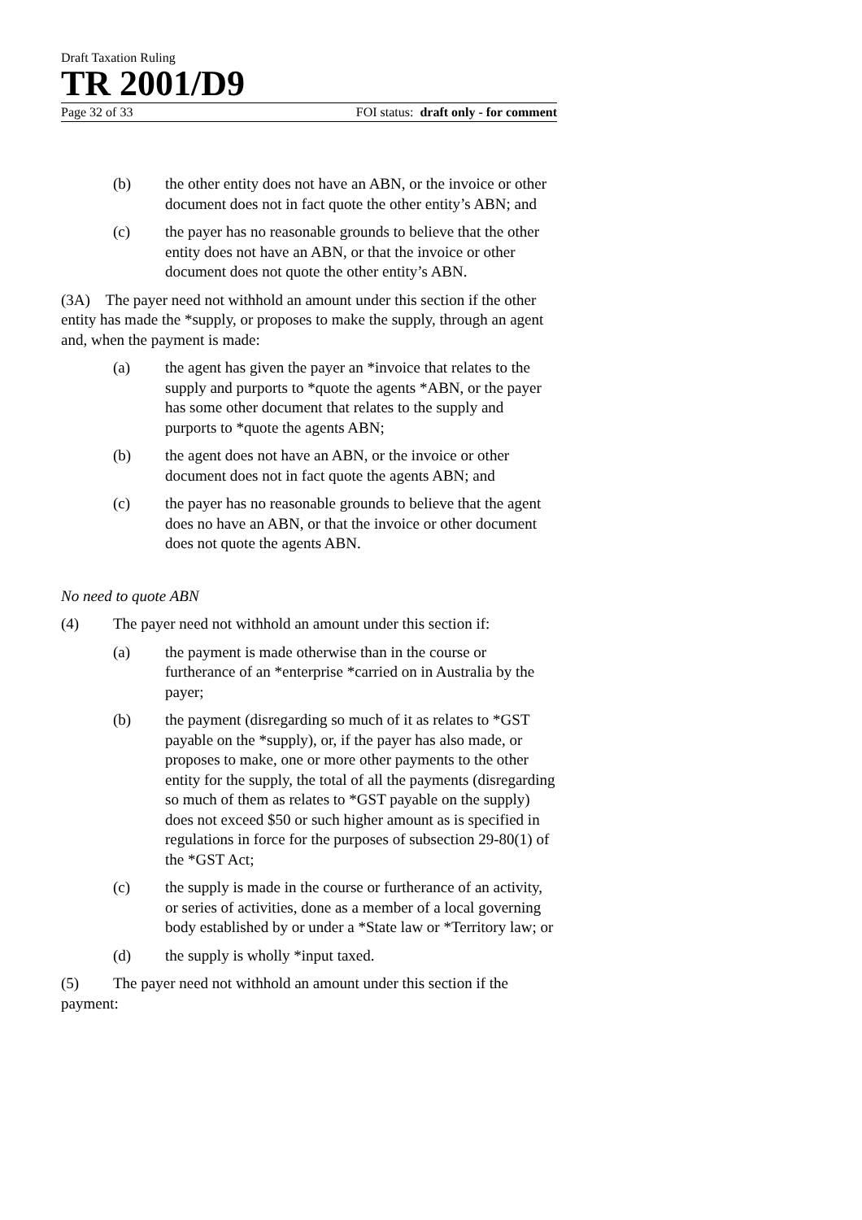Draft Taxation Ruling
TR 2001/D9
Page 32 of 33 FOI status: draft only - for comment
(b) the other entity does not have an ABN, or the invoice or other document does not in fact quote the other entity’s ABN; and
(c) the payer has no reasonable grounds to believe that the other entity does not have an ABN, or that the invoice or other document does not quote the other entity’s ABN.
(3A) The payer need not withhold an amount under this section if the other entity has made the *supply, or proposes to make the supply, through an agent and, when the payment is made:
(a) the agent has given the payer an *invoice that relates to the supply and purports to *quote the agents *ABN, or the payer has some other document that relates to the supply and purports to *quote the agents ABN;
(b) the agent does not have an ABN, or the invoice or other document does not in fact quote the agents ABN; and
(c) the payer has no reasonable grounds to believe that the agent does no have an ABN, or that the invoice or other document does not quote the agents ABN.
No need to quote ABN
(4) The payer need not withhold an amount under this section if:
(a) the payment is made otherwise than in the course or furtherance of an *enterprise *carried on in Australia by the payer;
(b) the payment (disregarding so much of it as relates to *GST payable on the *supply), or, if the payer has also made, or proposes to make, one or more other payments to the other entity for the supply, the total of all the payments (disregarding so much of them as relates to *GST payable on the supply) does not exceed $50 or such higher amount as is specified in regulations in force for the purposes of subsection 29-80(1) of the *GST Act;
(c) the supply is made in the course or furtherance of an activity, or series of activities, done as a member of a local governing body established by or under a *State law or *Territory law; or
(d) the supply is wholly *input taxed.
(5) The payer need not withhold an amount under this section if the payment: